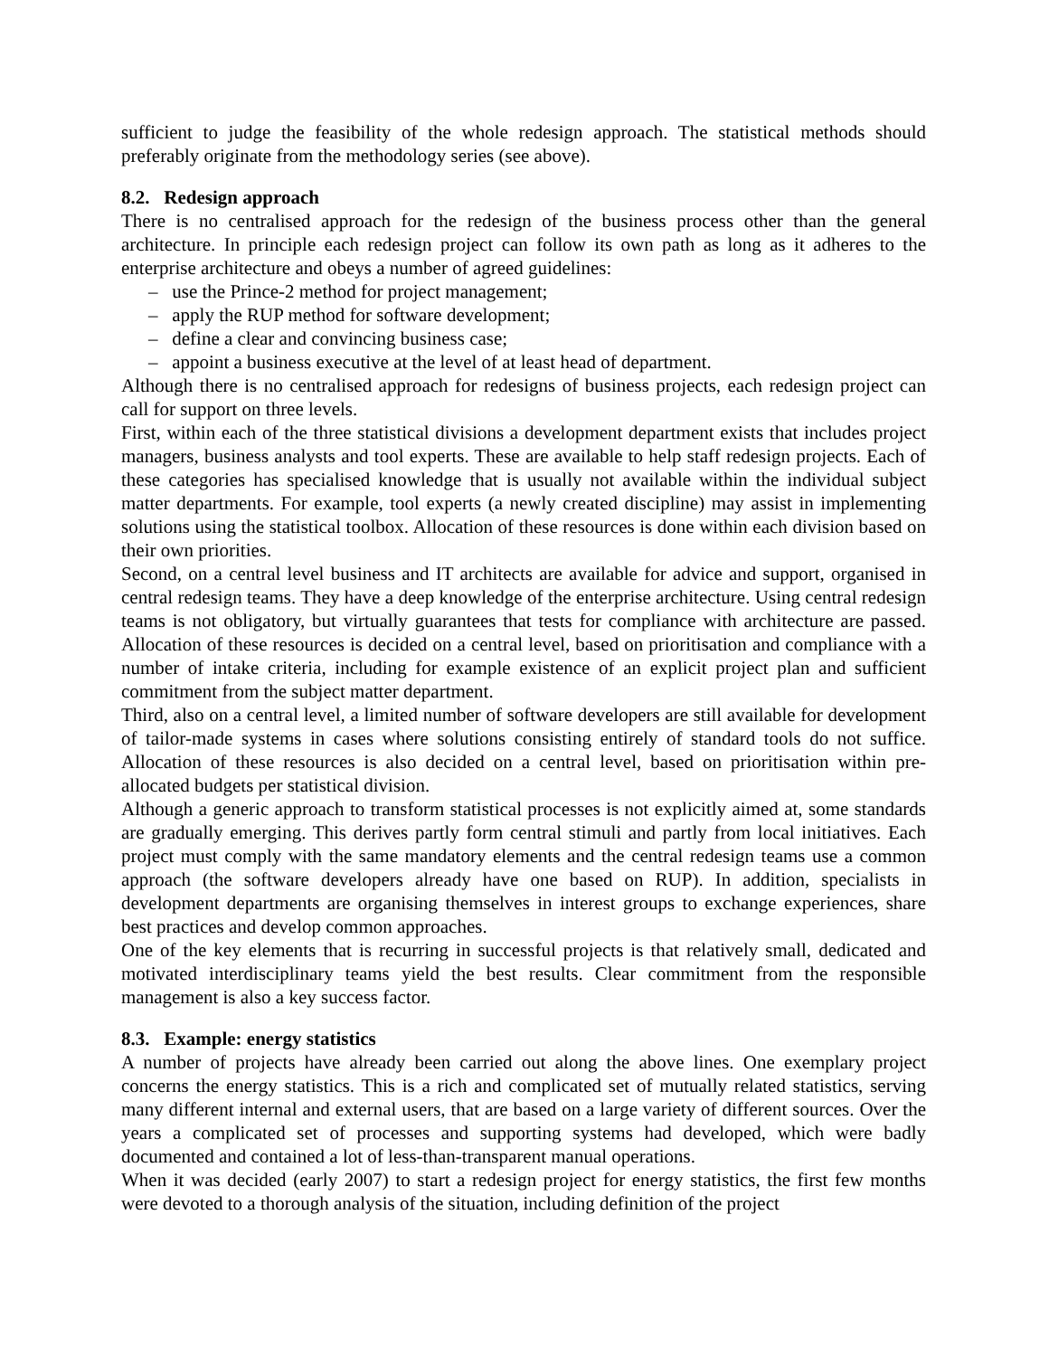sufficient to judge the feasibility of the whole redesign approach. The statistical methods should preferably originate from the methodology series (see above).
8.2. Redesign approach
There is no centralised approach for the redesign of the business process other than the general architecture. In principle each redesign project can follow its own path as long as it adheres to the enterprise architecture and obeys a number of agreed guidelines:
– use the Prince-2 method for project management;
– apply the RUP method for software development;
– define a clear and convincing business case;
– appoint a business executive at the level of at least head of department.
Although there is no centralised approach for redesigns of business projects, each redesign project can call for support on three levels.
First, within each of the three statistical divisions a development department exists that includes project managers, business analysts and tool experts. These are available to help staff redesign projects. Each of these categories has specialised knowledge that is usually not available within the individual subject matter departments. For example, tool experts (a newly created discipline) may assist in implementing solutions using the statistical toolbox. Allocation of these resources is done within each division based on their own priorities.
Second, on a central level business and IT architects are available for advice and support, organised in central redesign teams. They have a deep knowledge of the enterprise architecture. Using central redesign teams is not obligatory, but virtually guarantees that tests for compliance with architecture are passed. Allocation of these resources is decided on a central level, based on prioritisation and compliance with a number of intake criteria, including for example existence of an explicit project plan and sufficient commitment from the subject matter department.
Third, also on a central level, a limited number of software developers are still available for development of tailor-made systems in cases where solutions consisting entirely of standard tools do not suffice. Allocation of these resources is also decided on a central level, based on prioritisation within pre-allocated budgets per statistical division.
Although a generic approach to transform statistical processes is not explicitly aimed at, some standards are gradually emerging. This derives partly form central stimuli and partly from local initiatives. Each project must comply with the same mandatory elements and the central redesign teams use a common approach (the software developers already have one based on RUP). In addition, specialists in development departments are organising themselves in interest groups to exchange experiences, share best practices and develop common approaches.
One of the key elements that is recurring in successful projects is that relatively small, dedicated and motivated interdisciplinary teams yield the best results. Clear commitment from the responsible management is also a key success factor.
8.3. Example: energy statistics
A number of projects have already been carried out along the above lines. One exemplary project concerns the energy statistics. This is a rich and complicated set of mutually related statistics, serving many different internal and external users, that are based on a large variety of different sources. Over the years a complicated set of processes and supporting systems had developed, which were badly documented and contained a lot of less-than-transparent manual operations.
When it was decided (early 2007) to start a redesign project for energy statistics, the first few months were devoted to a thorough analysis of the situation, including definition of the project